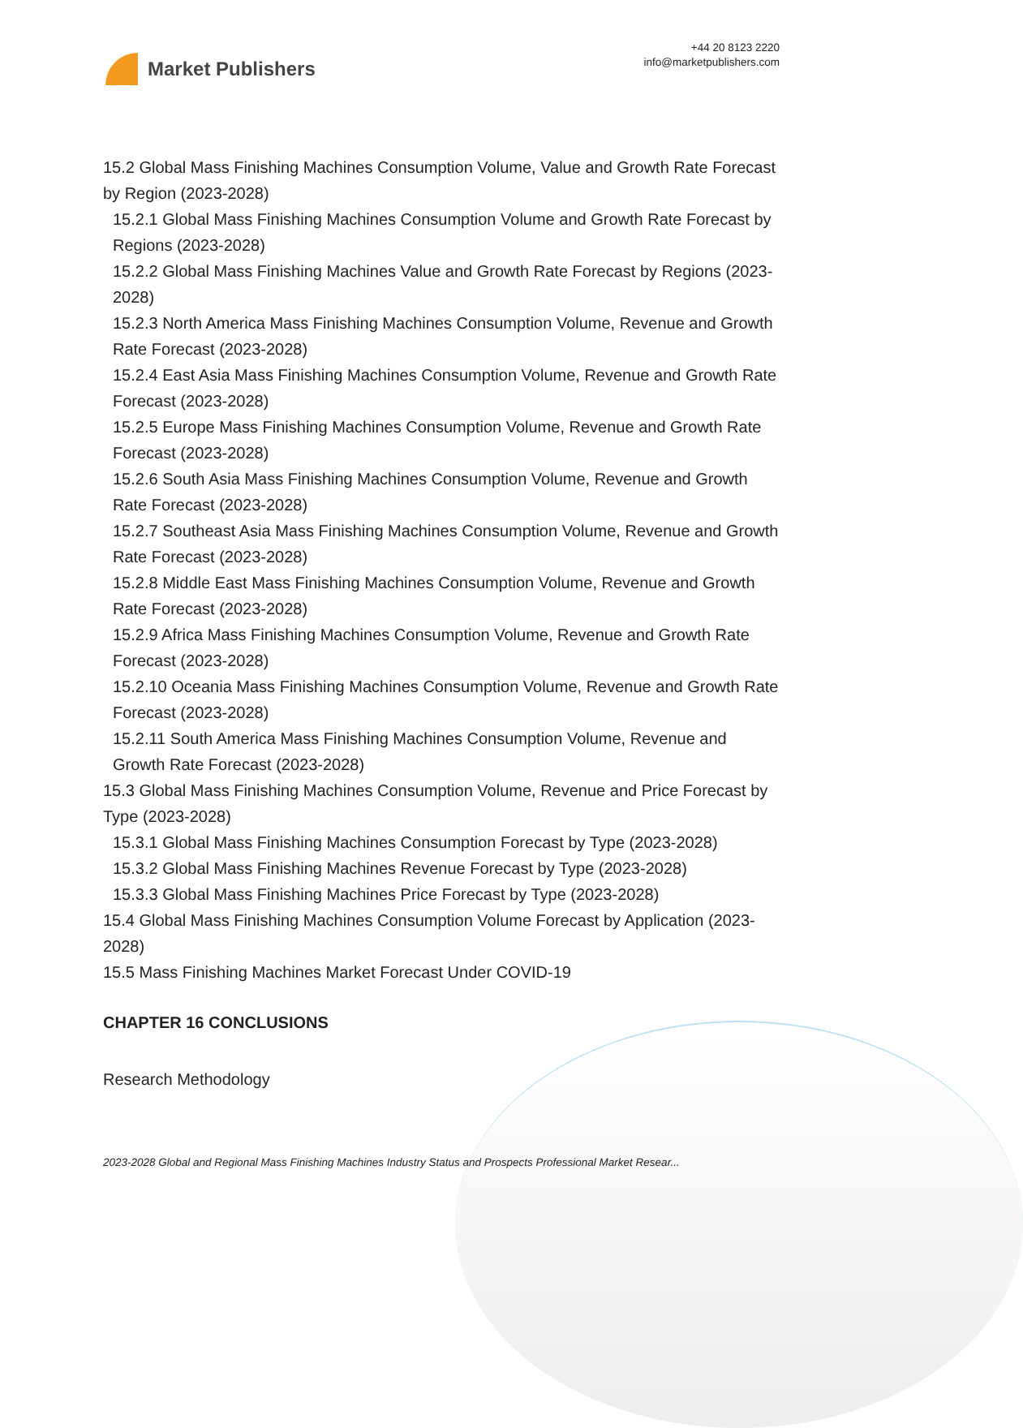Market Publishers
+44 20 8123 2220
info@marketpublishers.com
15.2 Global Mass Finishing Machines Consumption Volume, Value and Growth Rate Forecast by Region (2023-2028)
15.2.1 Global Mass Finishing Machines Consumption Volume and Growth Rate Forecast by Regions (2023-2028)
15.2.2 Global Mass Finishing Machines Value and Growth Rate Forecast by Regions (2023-2028)
15.2.3 North America Mass Finishing Machines Consumption Volume, Revenue and Growth Rate Forecast (2023-2028)
15.2.4 East Asia Mass Finishing Machines Consumption Volume, Revenue and Growth Rate Forecast (2023-2028)
15.2.5 Europe Mass Finishing Machines Consumption Volume, Revenue and Growth Rate Forecast (2023-2028)
15.2.6 South Asia Mass Finishing Machines Consumption Volume, Revenue and Growth Rate Forecast (2023-2028)
15.2.7 Southeast Asia Mass Finishing Machines Consumption Volume, Revenue and Growth Rate Forecast (2023-2028)
15.2.8 Middle East Mass Finishing Machines Consumption Volume, Revenue and Growth Rate Forecast (2023-2028)
15.2.9 Africa Mass Finishing Machines Consumption Volume, Revenue and Growth Rate Forecast (2023-2028)
15.2.10 Oceania Mass Finishing Machines Consumption Volume, Revenue and Growth Rate Forecast (2023-2028)
15.2.11 South America Mass Finishing Machines Consumption Volume, Revenue and Growth Rate Forecast (2023-2028)
15.3 Global Mass Finishing Machines Consumption Volume, Revenue and Price Forecast by Type (2023-2028)
15.3.1 Global Mass Finishing Machines Consumption Forecast by Type (2023-2028)
15.3.2 Global Mass Finishing Machines Revenue Forecast by Type (2023-2028)
15.3.3 Global Mass Finishing Machines Price Forecast by Type (2023-2028)
15.4 Global Mass Finishing Machines Consumption Volume Forecast by Application (2023-2028)
15.5 Mass Finishing Machines Market Forecast Under COVID-19
CHAPTER 16 CONCLUSIONS
Research Methodology
2023-2028 Global and Regional Mass Finishing Machines Industry Status and Prospects Professional Market Resear...